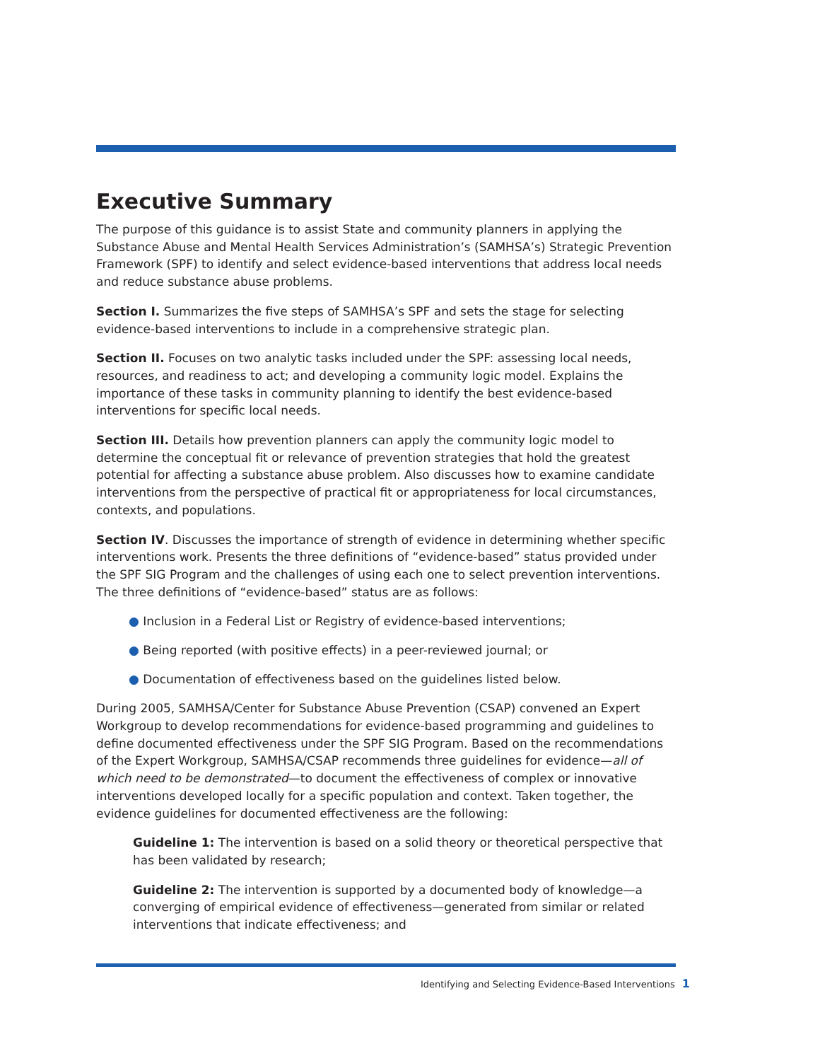Executive Summary
The purpose of this guidance is to assist State and community planners in applying the Substance Abuse and Mental Health Services Administration’s (SAMHSA’s) Strategic Prevention Framework (SPF) to identify and select evidence-based interventions that address local needs and reduce substance abuse problems.
Section I. Summarizes the five steps of SAMHSA’s SPF and sets the stage for selecting evidence-based interventions to include in a comprehensive strategic plan.
Section II. Focuses on two analytic tasks included under the SPF: assessing local needs, resources, and readiness to act; and developing a community logic model. Explains the importance of these tasks in community planning to identify the best evidence-based interventions for specific local needs.
Section III. Details how prevention planners can apply the community logic model to determine the conceptual fit or relevance of prevention strategies that hold the greatest potential for affecting a substance abuse problem. Also discusses how to examine candidate interventions from the perspective of practical fit or appropriateness for local circumstances, contexts, and populations.
Section IV. Discusses the importance of strength of evidence in determining whether specific interventions work. Presents the three definitions of “evidence-based” status provided under the SPF SIG Program and the challenges of using each one to select prevention interventions. The three definitions of “evidence-based” status are as follows:
● Inclusion in a Federal List or Registry of evidence-based interventions;
● Being reported (with positive effects) in a peer-reviewed journal; or
● Documentation of effectiveness based on the guidelines listed below.
During 2005, SAMHSA/Center for Substance Abuse Prevention (CSAP) convened an Expert Workgroup to develop recommendations for evidence-based programming and guidelines to define documented effectiveness under the SPF SIG Program. Based on the recommendations of the Expert Workgroup, SAMHSA/CSAP recommends three guidelines for evidence—all of which need to be demonstrated—to document the effectiveness of complex or innovative interventions developed locally for a specific population and context. Taken together, the evidence guidelines for documented effectiveness are the following:
Guideline 1: The intervention is based on a solid theory or theoretical perspective that has been validated by research;
Guideline 2: The intervention is supported by a documented body of knowledge—a converging of empirical evidence of effectiveness—generated from similar or related interventions that indicate effectiveness; and
Identifying and Selecting Evidence-Based Interventions 1